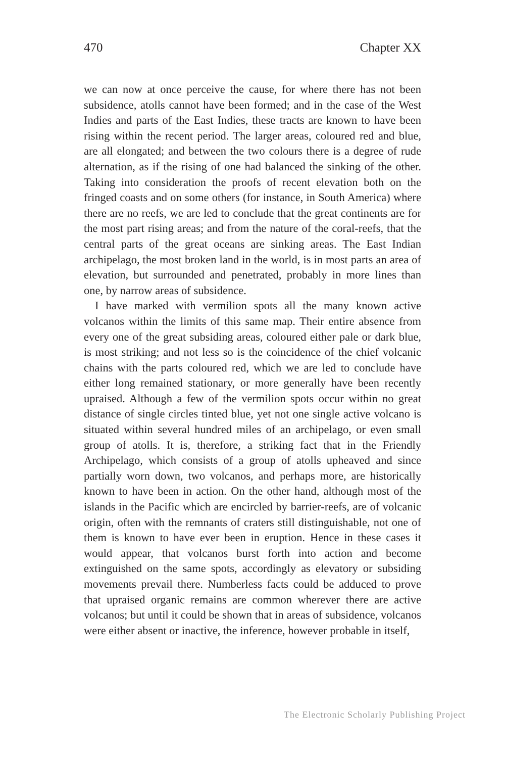470 Chapter XX
we can now at once perceive the cause, for where there has not been subsidence, atolls cannot have been formed; and in the case of the West Indies and parts of the East Indies, these tracts are known to have been rising within the recent period. The larger areas, coloured red and blue, are all elongated; and between the two colours there is a degree of rude alternation, as if the rising of one had balanced the sinking of the other. Taking into consideration the proofs of recent elevation both on the fringed coasts and on some others (for instance, in South America) where there are no reefs, we are led to conclude that the great continents are for the most part rising areas; and from the nature of the coral-reefs, that the central parts of the great oceans are sinking areas. The East Indian archipelago, the most broken land in the world, is in most parts an area of elevation, but surrounded and penetrated, probably in more lines than one, by narrow areas of subsidence.
I have marked with vermilion spots all the many known active volcanos within the limits of this same map. Their entire absence from every one of the great subsiding areas, coloured either pale or dark blue, is most striking; and not less so is the coincidence of the chief volcanic chains with the parts coloured red, which we are led to conclude have either long remained stationary, or more generally have been recently upraised. Although a few of the vermilion spots occur within no great distance of single circles tinted blue, yet not one single active volcano is situated within several hundred miles of an archipelago, or even small group of atolls. It is, therefore, a striking fact that in the Friendly Archipelago, which consists of a group of atolls upheaved and since partially worn down, two volcanos, and perhaps more, are historically known to have been in action. On the other hand, although most of the islands in the Pacific which are encircled by barrier-reefs, are of volcanic origin, often with the remnants of craters still distinguishable, not one of them is known to have ever been in eruption. Hence in these cases it would appear, that volcanos burst forth into action and become extinguished on the same spots, accordingly as elevatory or subsiding movements prevail there. Numberless facts could be adduced to prove that upraised organic remains are common wherever there are active volcanos; but until it could be shown that in areas of subsidence, volcanos were either absent or inactive, the inference, however probable in itself,
The Electronic Scholarly Publishing Project